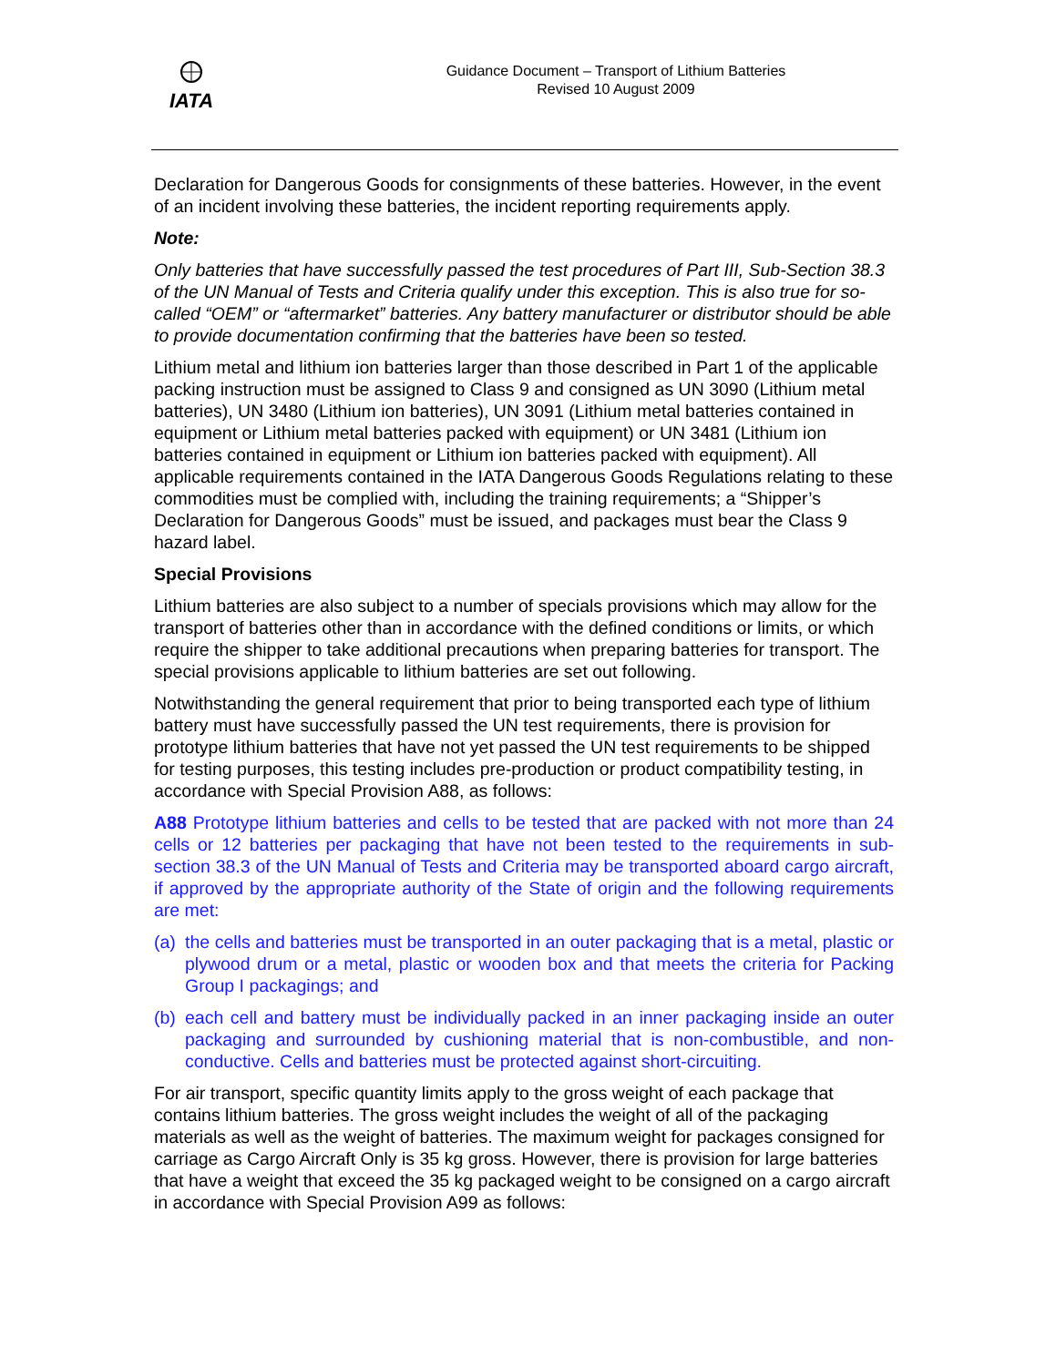IATA
Guidance Document – Transport of Lithium Batteries
Revised 10 August 2009
Declaration for Dangerous Goods for consignments of these batteries. However, in the event of an incident involving these batteries, the incident reporting requirements apply.
Note:
Only batteries that have successfully passed the test procedures of Part III, Sub-Section 38.3 of the UN Manual of Tests and Criteria qualify under this exception. This is also true for so-called “OEM” or “aftermarket” batteries. Any battery manufacturer or distributor should be able to provide documentation confirming that the batteries have been so tested.
Lithium metal and lithium ion batteries larger than those described in Part 1 of the applicable packing instruction must be assigned to Class 9 and consigned as UN 3090 (Lithium metal batteries), UN 3480 (Lithium ion batteries), UN 3091 (Lithium metal batteries contained in equipment or Lithium metal batteries packed with equipment) or UN 3481 (Lithium ion batteries contained in equipment or Lithium ion batteries packed with equipment). All applicable requirements contained in the IATA Dangerous Goods Regulations relating to these commodities must be complied with, including the training requirements; a “Shipper’s Declaration for Dangerous Goods” must be issued, and packages must bear the Class 9 hazard label.
Special Provisions
Lithium batteries are also subject to a number of specials provisions which may allow for the transport of batteries other than in accordance with the defined conditions or limits, or which require the shipper to take additional precautions when preparing batteries for transport. The special provisions applicable to lithium batteries are set out following.
Notwithstanding the general requirement that prior to being transported each type of lithium battery must have successfully passed the UN test requirements, there is provision for prototype lithium batteries that have not yet passed the UN test requirements to be shipped for testing purposes, this testing includes pre-production or product compatibility testing, in accordance with Special Provision A88, as follows:
A88 Prototype lithium batteries and cells to be tested that are packed with not more than 24 cells or 12 batteries per packaging that have not been tested to the requirements in sub-section 38.3 of the UN Manual of Tests and Criteria may be transported aboard cargo aircraft, if approved by the appropriate authority of the State of origin and the following requirements are met:
(a) the cells and batteries must be transported in an outer packaging that is a metal, plastic or plywood drum or a metal, plastic or wooden box and that meets the criteria for Packing Group I packagings; and
(b) each cell and battery must be individually packed in an inner packaging inside an outer packaging and surrounded by cushioning material that is non-combustible, and non-conductive. Cells and batteries must be protected against short-circuiting.
For air transport, specific quantity limits apply to the gross weight of each package that contains lithium batteries. The gross weight includes the weight of all of the packaging materials as well as the weight of batteries. The maximum weight for packages consigned for carriage as Cargo Aircraft Only is 35 kg gross. However, there is provision for large batteries that have a weight that exceed the 35 kg packaged weight to be consigned on a cargo aircraft in accordance with Special Provision A99 as follows: